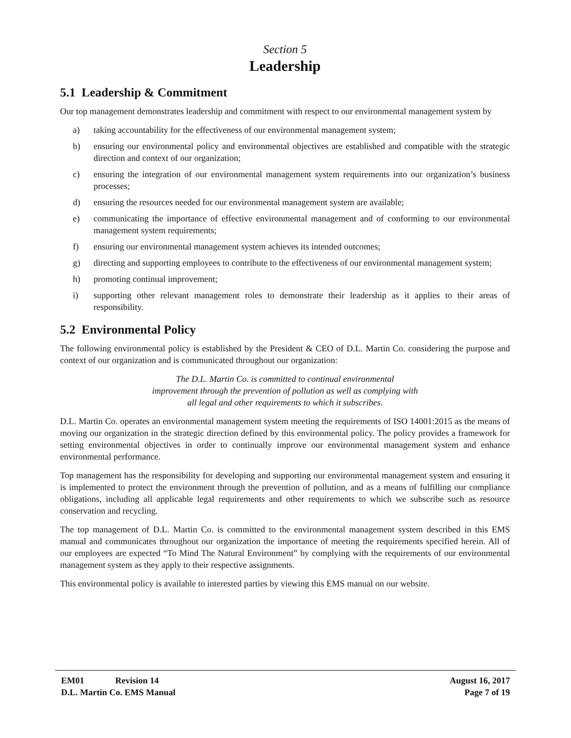Section 5
Leadership
5.1 Leadership & Commitment
Our top management demonstrates leadership and commitment with respect to our environmental management system by
a) taking accountability for the effectiveness of our environmental management system;
b) ensuring our environmental policy and environmental objectives are established and compatible with the strategic direction and context of our organization;
c) ensuring the integration of our environmental management system requirements into our organization’s business processes;
d) ensuring the resources needed for our environmental management system are available;
e) communicating the importance of effective environmental management and of conforming to our environmental management system requirements;
f) ensuring our environmental management system achieves its intended outcomes;
g) directing and supporting employees to contribute to the effectiveness of our environmental management system;
h) promoting continual improvement;
i) supporting other relevant management roles to demonstrate their leadership as it applies to their areas of responsibility.
5.2 Environmental Policy
The following environmental policy is established by the President & CEO of D.L. Martin Co. considering the purpose and context of our organization and is communicated throughout our organization:
The D.L. Martin Co. is committed to continual environmental improvement through the prevention of pollution as well as complying with all legal and other requirements to which it subscribes.
D.L. Martin Co. operates an environmental management system meeting the requirements of ISO 14001:2015 as the means of moving our organization in the strategic direction defined by this environmental policy. The policy provides a framework for setting environmental objectives in order to continually improve our environmental management system and enhance environmental performance.
Top management has the responsibility for developing and supporting our environmental management system and ensuring it is implemented to protect the environment through the prevention of pollution, and as a means of fulfilling our compliance obligations, including all applicable legal requirements and other requirements to which we subscribe such as resource conservation and recycling.
The top management of D.L. Martin Co. is committed to the environmental management system described in this EMS manual and communicates throughout our organization the importance of meeting the requirements specified herein. All of our employees are expected “To Mind The Natural Environment” by complying with the requirements of our environmental management system as they apply to their respective assignments.
This environmental policy is available to interested parties by viewing this EMS manual on our website.
EM01 Revision 14 August 16, 2017
D.L. Martin Co. EMS Manual Page 7 of 19